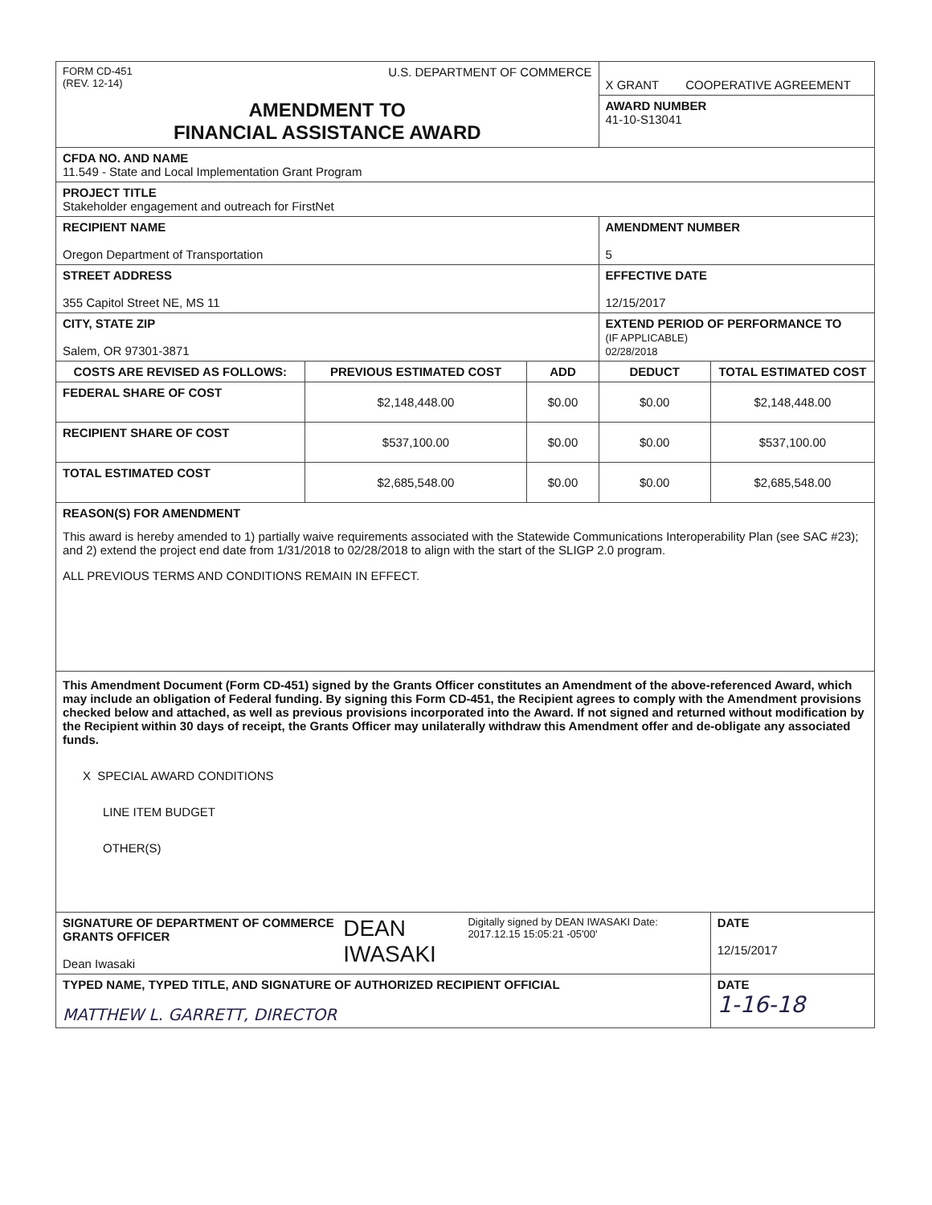| FORM CD-451 (REV. 12-14) U.S. DEPARTMENT OF COMMERCE | | | X GRANT COOPERATIVE AGREEMENT | |
| AMENDMENT TO FINANCIAL ASSISTANCE AWARD | | | AWARD NUMBER 41-10-S13041 | |
| CFDA NO. AND NAME 11.549 - State and Local Implementation Grant Program | | | | |
| PROJECT TITLE Stakeholder engagement and outreach for FirstNet | | | | |
| RECIPIENT NAME Oregon Department of Transportation | | | AMENDMENT NUMBER 5 | |
| STREET ADDRESS 355 Capitol Street NE, MS 11 | | | EFFECTIVE DATE 12/15/2017 | |
| CITY, STATE ZIP Salem, OR 97301-3871 | | | EXTEND PERIOD OF PERFORMANCE TO (IF APPLICABLE) 02/28/2018 | |
| COSTS ARE REVISED AS FOLLOWS: | PREVIOUS ESTIMATED COST | ADD | DEDUCT | TOTAL ESTIMATED COST |
| FEDERAL SHARE OF COST | $2,148,448.00 | $0.00 | $0.00 | $2,148,448.00 |
| RECIPIENT SHARE OF COST | $537,100.00 | $0.00 | $0.00 | $537,100.00 |
| TOTAL ESTIMATED COST | $2,685,548.00 | $0.00 | $0.00 | $2,685,548.00 |
| REASON(S) FOR AMENDMENT This award is hereby amended to 1) partially waive requirements associated with the Statewide Communications Interoperability Plan (see SAC #23); and 2) extend the project end date from 1/31/2018 to 02/28/2018 to align with the start of the SLIGP 2.0 program. ALL PREVIOUS TERMS AND CONDITIONS REMAIN IN EFFECT. | | | | |
| This Amendment Document (Form CD-451) signed by the Grants Officer constitutes an Amendment of the above-referenced Award, which may include an obligation of Federal funding. By signing this Form CD-451, the Recipient agrees to comply with the Amendment provisions checked below and attached, as well as previous provisions incorporated into the Award. If not signed and returned without modification by the Recipient within 30 days of receipt, the Grants Officer may unilaterally withdraw this Amendment offer and de-obligate any associated funds. X SPECIAL AWARD CONDITIONS LINE ITEM BUDGET OTHER(S) | | | | |
| SIGNATURE OF DEPARTMENT OF COMMERCE GRANTS OFFICER Dean Iwasaki DEAN IWASAKI Digitally signed by DEAN IWASAKI Date: 2017.12.15 15:05:21 -05'00' | | | | DATE 12/15/2017 |
| TYPED NAME, TYPED TITLE, AND SIGNATURE OF AUTHORIZED RECIPIENT OFFICIAL MATTHEW L. GARRETT, DIRECTOR | | | | DATE 1-16-18 |